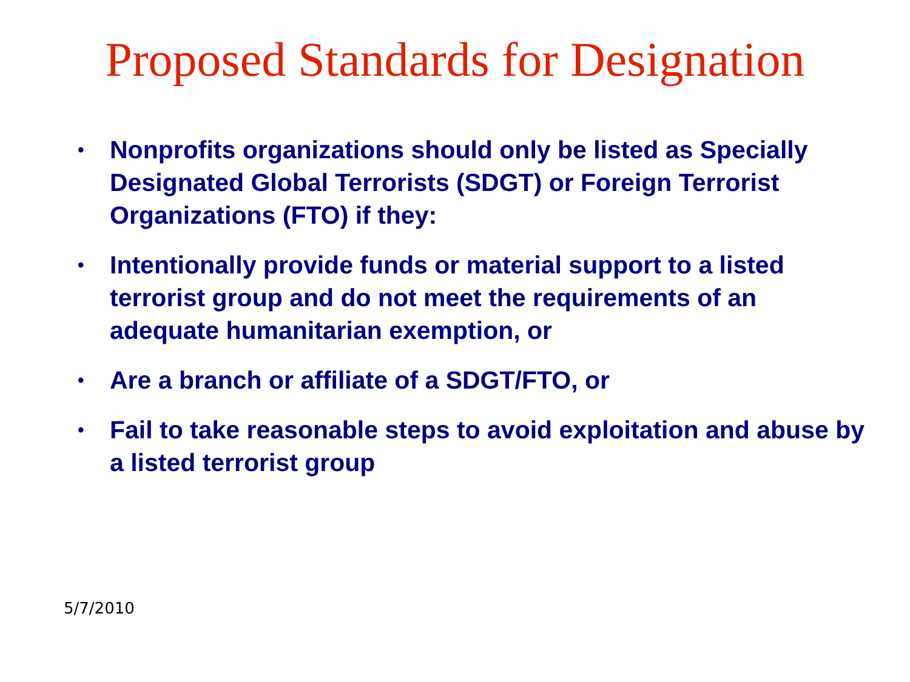Proposed Standards for Designation
• Nonprofits organizations should only be listed as Specially Designated Global Terrorists (SDGT) or Foreign Terrorist Organizations (FTO) if they:
• Intentionally provide funds or material support to a listed terrorist group and do not meet the requirements of an adequate humanitarian exemption, or
• Are a branch or affiliate of a SDGT/FTO, or
• Fail to take reasonable steps to avoid exploitation and abuse by a listed terrorist group
5/7/2010